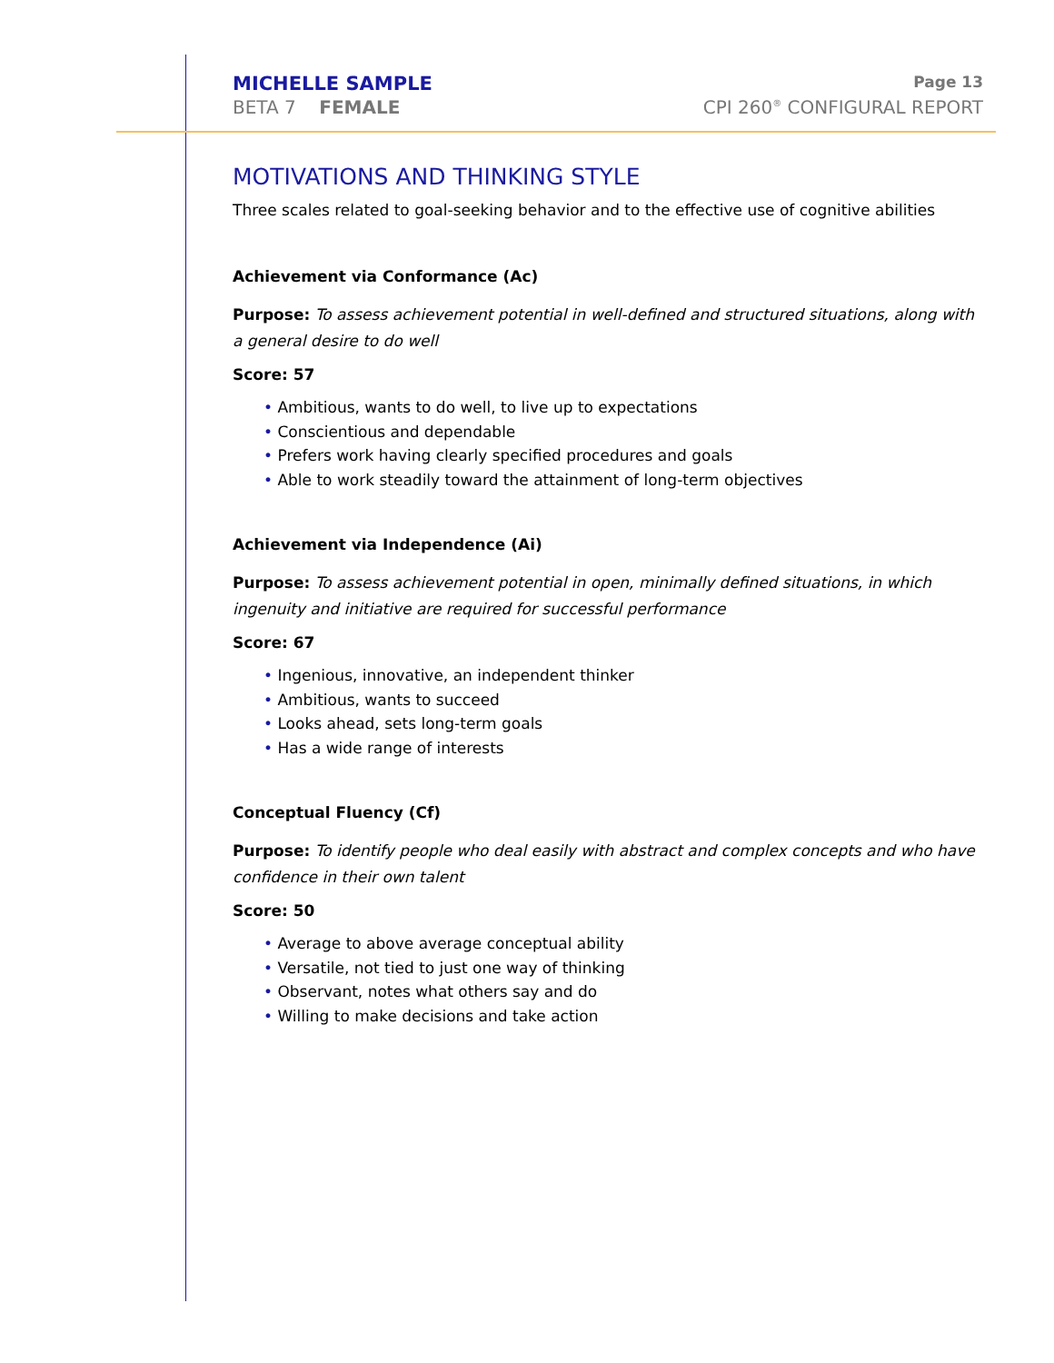MICHELLE SAMPLE Page 13
BETA 7 FEMALE CPI 260<sup>®</sup> CONFIGURAL REPORT
MOTIVATIONS AND THINKING STYLE
Three scales related to goal-seeking behavior and to the effective use of cognitive abilities
Achievement via Conformance (Ac)
Purpose: To assess achievement potential in well-defined and structured situations, along with a general desire to do well
Score: 57
• Ambitious, wants to do well, to live up to expectations
• Conscientious and dependable
• Prefers work having clearly specified procedures and goals
• Able to work steadily toward the attainment of long-term objectives
Achievement via Independence (Ai)
Purpose: To assess achievement potential in open, minimally defined situations, in which ingenuity and initiative are required for successful performance
Score: 67
• Ingenious, innovative, an independent thinker
• Ambitious, wants to succeed
• Looks ahead, sets long-term goals
• Has a wide range of interests
Conceptual Fluency (Cf)
Purpose: To identify people who deal easily with abstract and complex concepts and who have confidence in their own talent
Score: 50
• Average to above average conceptual ability
• Versatile, not tied to just one way of thinking
• Observant, notes what others say and do
• Willing to make decisions and take action